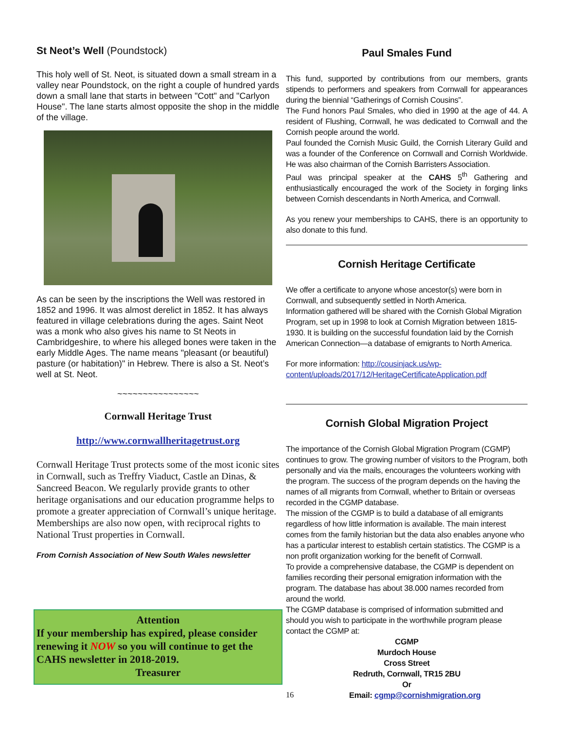St Neot’s Well (Poundstock)
This holy well of St. Neot, is situated down a small stream in a valley near Poundstock, on the right a couple of hundred yards down a small lane that starts in between "Cott" and "Carlyon House". The lane starts almost opposite the shop in the middle of the village.
As can be seen by the inscriptions the Well was restored in 1852 and 1996. It was almost derelict in 1852. It has always featured in village celebrations during the ages. Saint Neot was a monk who also gives his name to St Neots in Cambridgeshire, to where his alleged bones were taken in the early Middle Ages. The name means "pleasant (or beautiful) pasture (or habitation)" in Hebrew. There is also a St. Neot’s well at St. Neot.
~~~~~~~~~~~~~~~~
Cornwall Heritage Trust
http://www.cornwallheritagetrust.org
Cornwall Heritage Trust protects some of the most iconic sites in Cornwall, such as Treffry Viaduct, Castle an Dinas, & Sancreed Beacon. We regularly provide grants to other heritage organisations and our education programme helps to promote a greater appreciation of Cornwall’s unique heritage.
Memberships are also now open, with reciprocal rights to National Trust properties in Cornwall.
From Cornish Association of New South Wales newsletter
Attention
If your membership has expired, please consider renewing it NOW so you will continue to get the CAHS newsletter in 2018-2019.
Treasurer
Paul Smales Fund
This fund, supported by contributions from our members, grants stipends to performers and speakers from Cornwall for appearances during the biennial “Gatherings of Cornish Cousins”.
The Fund honors Paul Smales, who died in 1990 at the age of 44. A resident of Flushing, Cornwall, he was dedicated to Cornwall and the Cornish people around the world.
Paul founded the Cornish Music Guild, the Cornish Literary Guild and was a founder of the Conference on Cornwall and Cornish Worldwide. He was also chairman of the Cornish Barristers Association.
Paul was principal speaker at the CAHS 5<sup>th</sup> Gathering and enthusiastically encouraged the work of the Society in forging links between Cornish descendants in North America, and Cornwall.
As you renew your memberships to CAHS, there is an opportunity to also donate to this fund.
Cornish Heritage Certificate
We offer a certificate to anyone whose ancestor(s) were born in Cornwall, and subsequently settled in North America.
Information gathered will be shared with the Cornish Global Migration Program, set up in 1998 to look at Cornish Migration between 1815-1930. It is building on the successful foundation laid by the Cornish American Connection—a database of emigrants to North America.
For more information: http://cousinjack.us/wp-content/uploads/2017/12/HeritageCertificateApplication.pdf
Cornish Global Migration Project
The importance of the Cornish Global Migration Program (CGMP) continues to grow. The growing number of visitors to the Program, both personally and via the mails, encourages the volunteers working with the program. The success of the program depends on the having the names of all migrants from Cornwall, whether to Britain or overseas recorded in the CGMP database.
The mission of the CGMP is to build a database of all emigrants regardless of how little information is available. The main interest comes from the family historian but the data also enables anyone who has a particular interest to establish certain statistics. The CGMP is a non profit organization working for the benefit of Cornwall.
To provide a comprehensive database, the CGMP is dependent on families recording their personal emigration information with the program. The database has about 38.000 names recorded from around the world.
The CGMP database is comprised of information submitted and should you wish to participate in the worthwhile program please contact the CGMP at:
CGMP
Murdoch House
Cross Street
Redruth, Cornwall, TR15 2BU
Or
16 Email: cgmp@cornishmigration.org